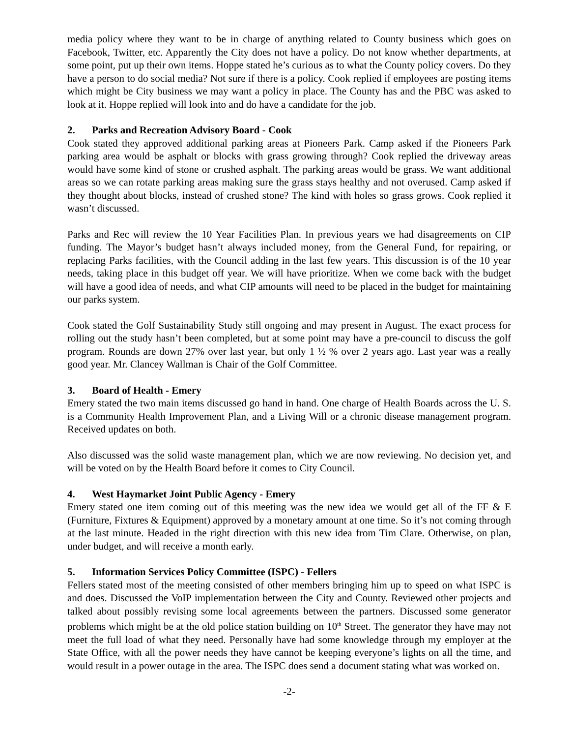media policy where they want to be in charge of anything related to County business which goes on Facebook, Twitter, etc. Apparently the City does not have a policy. Do not know whether departments, at some point, put up their own items. Hoppe stated he’s curious as to what the County policy covers. Do they have a person to do social media? Not sure if there is a policy. Cook replied if employees are posting items which might be City business we may want a policy in place. The County has and the PBC was asked to look at it. Hoppe replied will look into and do have a candidate for the job.
2. Parks and Recreation Advisory Board - Cook
Cook stated they approved additional parking areas at Pioneers Park. Camp asked if the Pioneers Park parking area would be asphalt or blocks with grass growing through? Cook replied the driveway areas would have some kind of stone or crushed asphalt. The parking areas would be grass. We want additional areas so we can rotate parking areas making sure the grass stays healthy and not overused. Camp asked if they thought about blocks, instead of crushed stone? The kind with holes so grass grows. Cook replied it wasn’t discussed.
Parks and Rec will review the 10 Year Facilities Plan. In previous years we had disagreements on CIP funding. The Mayor’s budget hasn’t always included money, from the General Fund, for repairing, or replacing Parks facilities, with the Council adding in the last few years. This discussion is of the 10 year needs, taking place in this budget off year. We will have prioritize. When we come back with the budget will have a good idea of needs, and what CIP amounts will need to be placed in the budget for maintaining our parks system.
Cook stated the Golf Sustainability Study still ongoing and may present in August. The exact process for rolling out the study hasn’t been completed, but at some point may have a pre-council to discuss the golf program. Rounds are down 27% over last year, but only 1 ½ % over 2 years ago. Last year was a really good year. Mr. Clancey Wallman is Chair of the Golf Committee.
3. Board of Health - Emery
Emery stated the two main items discussed go hand in hand. One charge of Health Boards across the U. S. is a Community Health Improvement Plan, and a Living Will or a chronic disease management program. Received updates on both.
Also discussed was the solid waste management plan, which we are now reviewing. No decision yet, and will be voted on by the Health Board before it comes to City Council.
4. West Haymarket Joint Public Agency - Emery
Emery stated one item coming out of this meeting was the new idea we would get all of the FF & E (Furniture, Fixtures & Equipment) approved by a monetary amount at one time. So it’s not coming through at the last minute. Headed in the right direction with this new idea from Tim Clare. Otherwise, on plan, under budget, and will receive a month early.
5. Information Services Policy Committee (ISPC) - Fellers
Fellers stated most of the meeting consisted of other members bringing him up to speed on what ISPC is and does. Discussed the VoIP implementation between the City and County. Reviewed other projects and talked about possibly revising some local agreements between the partners. Discussed some generator problems which might be at the old police station building on 10<sup>th</sup> Street. The generator they have may not meet the full load of what they need. Personally have had some knowledge through my employer at the State Office, with all the power needs they have cannot be keeping everyone’s lights on all the time, and would result in a power outage in the area. The ISPC does send a document stating what was worked on.
-2-